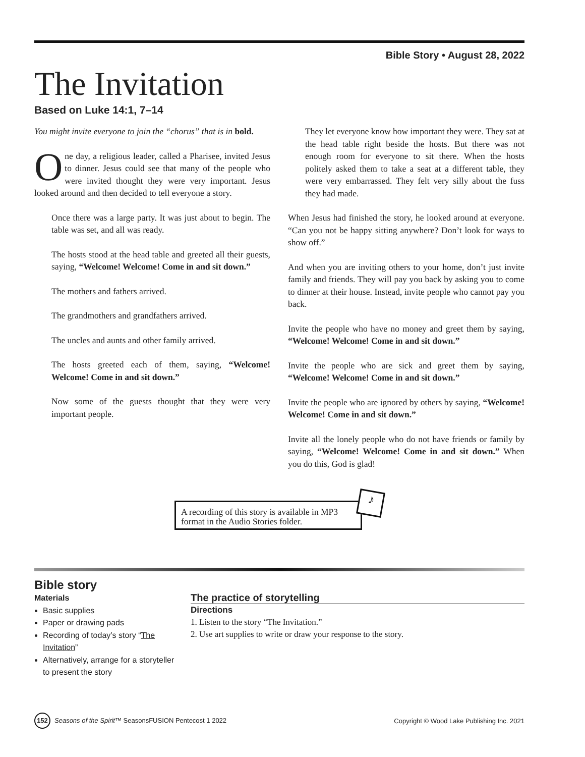Bible Story • August 28, 2022
The Invitation
Based on Luke 14:1, 7–14
You might invite everyone to join the “chorus” that is in bold.
One day, a religious leader, called a Pharisee, invited Jesus to dinner. Jesus could see that many of the people who were invited thought they were very important. Jesus looked around and then decided to tell everyone a story.
Once there was a large party. It was just about to begin. The table was set, and all was ready.
The hosts stood at the head table and greeted all their guests, saying, “Welcome! Welcome! Come in and sit down.”
The mothers and fathers arrived.
The grandmothers and grandfathers arrived.
The uncles and aunts and other family arrived.
The hosts greeted each of them, saying, “Welcome! Welcome! Come in and sit down.”
Now some of the guests thought that they were very important people.
They let everyone know how important they were. They sat at the head table right beside the hosts. But there was not enough room for everyone to sit there. When the hosts politely asked them to take a seat at a different table, they were very embarrassed. They felt very silly about the fuss they had made.
When Jesus had finished the story, he looked around at everyone. “Can you not be happy sitting anywhere? Don’t look for ways to show off.”
And when you are inviting others to your home, don’t just invite family and friends. They will pay you back by asking you to come to dinner at their house. Instead, invite people who cannot pay you back.
Invite the people who have no money and greet them by saying, “Welcome! Welcome! Come in and sit down.”
Invite the people who are sick and greet them by saying, “Welcome! Welcome! Come in and sit down.”
Invite the people who are ignored by others by saying, “Welcome! Welcome! Come in and sit down.”
Invite all the lonely people who do not have friends or family by saying, “Welcome! Welcome! Come in and sit down.” When you do this, God is glad!
A recording of this story is available in MP3 format in the Audio Stories folder.
♪
Bible story
Materials
Basic supplies
Paper or drawing pads
Recording of today’s story “The Invitation”
Alternatively, arrange for a storyteller to present the story
The practice of storytelling
Directions
1. Listen to the story “The Invitation.”
2. Use art supplies to write or draw your response to the story.
152 Seasons of the Spirit™ SeasonsFUSION Pentecost 1 2022 Copyright © Wood Lake Publishing Inc. 2021